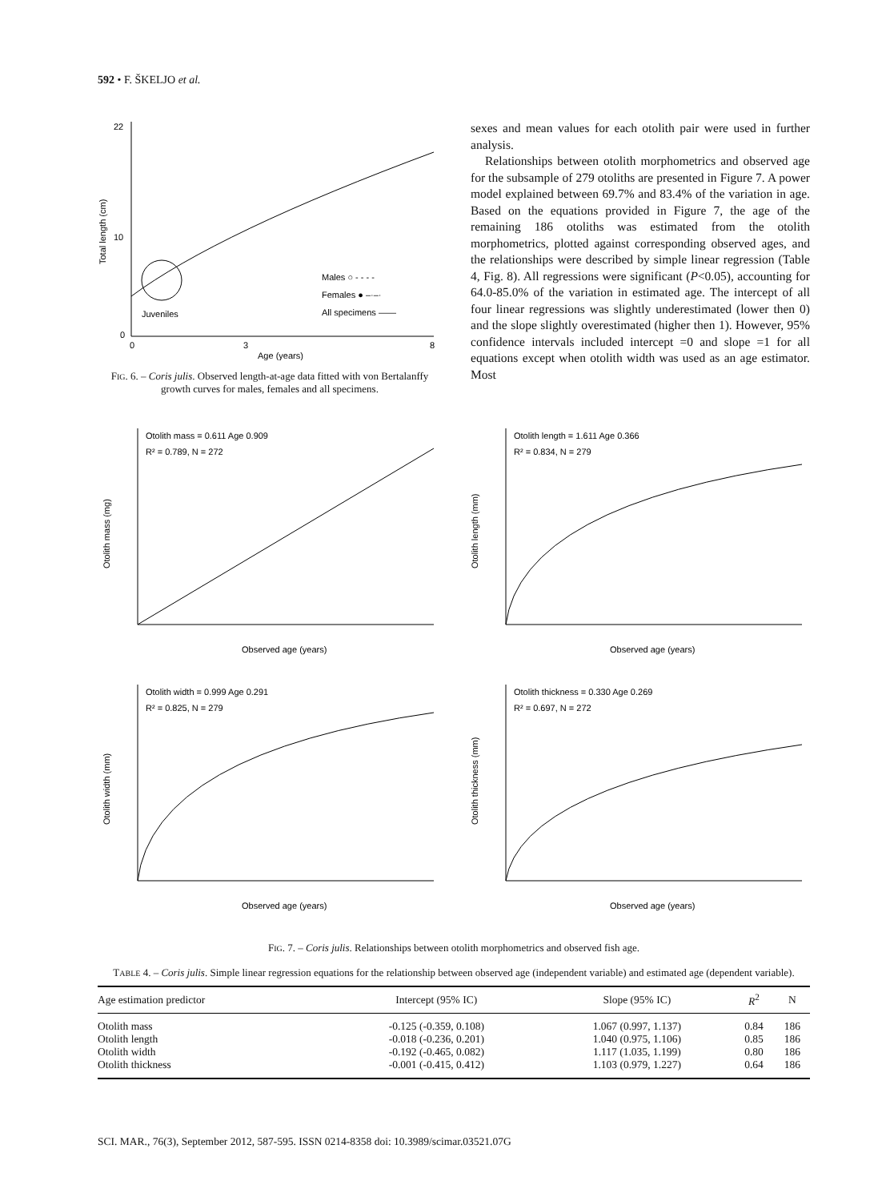592 • F. ŠKELJO et al.
22
10
0
0
3
8
Age (years)
Total length (cm)
Juveniles
Males ○ - - - -
Females ● –·–·
All specimens ——
FIG. 6. – Coris julis. Observed length-at-age data fitted with von Bertalanffy growth curves for males, females and all specimens.
sexes and mean values for each otolith pair were used in further analysis.
Relationships between otolith morphometrics and observed age for the subsample of 279 otoliths are presented in Figure 7. A power model explained between 69.7% and 83.4% of the variation in age. Based on the equations provided in Figure 7, the age of the remaining 186 otoliths was estimated from the otolith morphometrics, plotted against corresponding observed ages, and the relationships were described by simple linear regression (Table 4, Fig. 8). All regressions were significant (P<0.05), accounting for 64.0-85.0% of the variation in estimated age. The intercept of all four linear regressions was slightly underestimated (lower then 0) and the slope slightly overestimated (higher then 1). However, 95% confidence intervals included intercept =0 and slope =1 for all equations except when otolith width was used as an age estimator. Most
Otolith mass = 0.611 Age 0.909
R² = 0.789, N = 272
Otolith mass (mg)
Observed age (years)
Otolith length = 1.611 Age 0.366
R² = 0.834, N = 279
Otolith length (mm)
Observed age (years)
Otolith width = 0.999 Age 0.291
R² = 0.825, N = 279
Otolith width (mm)
Observed age (years)
Otolith thickness = 0.330 Age 0.269
R² = 0.697, N = 272
Otolith thickness (mm)
Observed age (years)
FIG. 7. – Coris julis. Relationships between otolith morphometrics and observed fish age.
TABLE 4. – Coris julis. Simple linear regression equations for the relationship between observed age (independent variable) and estimated age (dependent variable).
| Age estimation predictor | Intercept (95% IC) | Slope (95% IC) | R<sup>2</sup> | N |
| --- | --- | --- | --- | --- |
| Otolith mass | -0.125 (-0.359, 0.108) | 1.067 (0.997, 1.137) | 0.84 | 186 |
| Otolith length | -0.018 (-0.236, 0.201) | 1.040 (0.975, 1.106) | 0.85 | 186 |
| Otolith width | -0.192 (-0.465, 0.082) | 1.117 (1.035, 1.199) | 0.80 | 186 |
| Otolith thickness | -0.001 (-0.415, 0.412) | 1.103 (0.979, 1.227) | 0.64 | 186 |
SCI. MAR., 76(3), September 2012, 587-595. ISSN 0214-8358 doi: 10.3989/scimar.03521.07G